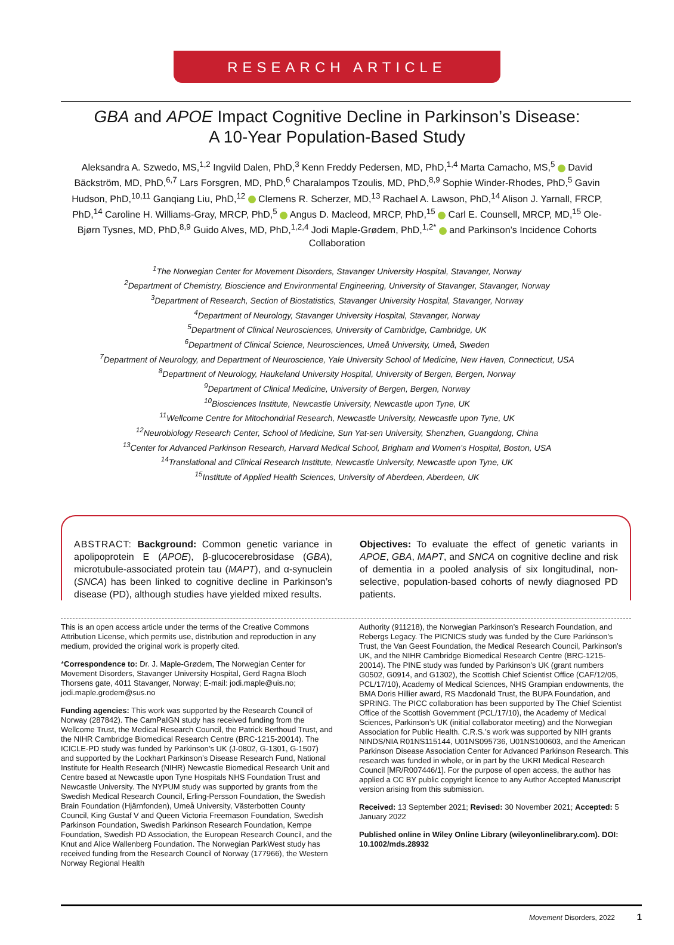RESEARCH ARTICLE
GBA and APOE Impact Cognitive Decline in Parkinson’s Disease:
A 10-Year Population-Based Study
Aleksandra A. Szwedo, MS,<sup>1,2</sup> Ingvild Dalen, PhD,<sup>3</sup> Kenn Freddy Pedersen, MD, PhD,<sup>1,4</sup> Marta Camacho, MS,<sup>5</sup> David Bäckström, MD, PhD,<sup>6,7</sup> Lars Forsgren, MD, PhD,<sup>6</sup> Charalampos Tzoulis, MD, PhD,<sup>8,9</sup> Sophie Winder-Rhodes, PhD,<sup>5</sup> Gavin Hudson, PhD,<sup>10,11</sup> Ganqiang Liu, PhD,<sup>12</sup> Clemens R. Scherzer, MD,<sup>13</sup> Rachael A. Lawson, PhD,<sup>14</sup> Alison J. Yarnall, FRCP, PhD,<sup>14</sup> Caroline H. Williams-Gray, MRCP, PhD,<sup>5</sup> Angus D. Macleod, MRCP, PhD,<sup>15</sup> Carl E. Counsell, MRCP, MD,<sup>15</sup> Ole-Bjørn Tysnes, MD, PhD,<sup>8,9</sup> Guido Alves, MD, PhD,<sup>1,2,4</sup> Jodi Maple-Grødem, PhD,<sup>1,2*</sup> and Parkinson’s Incidence Cohorts Collaboration
<sup>1</sup> The Norwegian Center for Movement Disorders, Stavanger University Hospital, Stavanger, Norway
<sup>2</sup> Department of Chemistry, Bioscience and Environmental Engineering, University of Stavanger, Stavanger, Norway
<sup>3</sup> Department of Research, Section of Biostatistics, Stavanger University Hospital, Stavanger, Norway
<sup>4</sup> Department of Neurology, Stavanger University Hospital, Stavanger, Norway
<sup>5</sup> Department of Clinical Neurosciences, University of Cambridge, Cambridge, UK
<sup>6</sup> Department of Clinical Science, Neurosciences, Umeå University, Umeå, Sweden
<sup>7</sup> Department of Neurology, and Department of Neuroscience, Yale University School of Medicine, New Haven, Connecticut, USA
<sup>8</sup> Department of Neurology, Haukeland University Hospital, University of Bergen, Bergen, Norway
<sup>9</sup> Department of Clinical Medicine, University of Bergen, Bergen, Norway
<sup>10</sup> Biosciences Institute, Newcastle University, Newcastle upon Tyne, UK
<sup>11</sup> Wellcome Centre for Mitochondrial Research, Newcastle University, Newcastle upon Tyne, UK
<sup>12</sup> Neurobiology Research Center, School of Medicine, Sun Yat-sen University, Shenzhen, Guangdong, China
<sup>13</sup> Center for Advanced Parkinson Research, Harvard Medical School, Brigham and Women’s Hospital, Boston, USA
<sup>14</sup> Translational and Clinical Research Institute, Newcastle University, Newcastle upon Tyne, UK
<sup>15</sup> Institute of Applied Health Sciences, University of Aberdeen, Aberdeen, UK
ABSTRACT: Background: Common genetic variance in apolipoprotein E (APOE), β-glucocerebrosidase (GBA), microtubule-associated protein tau (MAPT), and α-synuclein (SNCA) has been linked to cognitive decline in Parkinson’s disease (PD), although studies have yielded mixed results.
Objectives: To evaluate the effect of genetic variants in APOE, GBA, MAPT, and SNCA on cognitive decline and risk of dementia in a pooled analysis of six longitudinal, non-selective, population-based cohorts of newly diagnosed PD patients.
This is an open access article under the terms of the Creative Commons Attribution License, which permits use, distribution and reproduction in any medium, provided the original work is properly cited.
*Correspondence to: Dr. J. Maple-Grødem, The Norwegian Center for Movement Disorders, Stavanger University Hospital, Gerd Ragna Bloch Thorsens gate, 4011 Stavanger, Norway; E-mail: jodi.maple@uis.no; jodi.maple.grodem@sus.no
Funding agencies: This work was supported by the Research Council of Norway (287842). The CamPaIGN study has received funding from the Wellcome Trust, the Medical Research Council, the Patrick Berthoud Trust, and the NIHR Cambridge Biomedical Research Centre (BRC-1215-20014). The ICICLE-PD study was funded by Parkinson’s UK (J-0802, G-1301, G-1507) and supported by the Lockhart Parkinson’s Disease Research Fund, National Institute for Health Research (NIHR) Newcastle Biomedical Research Unit and Centre based at Newcastle upon Tyne Hospitals NHS Foundation Trust and Newcastle University. The NYPUM study was supported by grants from the Swedish Medical Research Council, Erling-Persson Foundation, the Swedish Brain Foundation (Hjärnfonden), Umeå University, Västerbotten County Council, King Gustaf V and Queen Victoria Freemason Foundation, Swedish Parkinson Foundation, Swedish Parkinson Research Foundation, Kempe Foundation, Swedish PD Association, the European Research Council, and the Knut and Alice Wallenberg Foundation. The Norwegian ParkWest study has received funding from the Research Council of Norway (177966), the Western Norway Regional Health
Authority (911218), the Norwegian Parkinson’s Research Foundation, and Rebergs Legacy. The PICNICS study was funded by the Cure Parkinson’s Trust, the Van Geest Foundation, the Medical Research Council, Parkinson’s UK, and the NIHR Cambridge Biomedical Research Centre (BRC-1215-20014). The PINE study was funded by Parkinson’s UK (grant numbers G0502, G0914, and G1302), the Scottish Chief Scientist Office (CAF/12/05, PCL/17/10), Academy of Medical Sciences, NHS Grampian endowments, the BMA Doris Hillier award, RS Macdonald Trust, the BUPA Foundation, and SPRING. The PICC collaboration has been supported by The Chief Scientist Office of the Scottish Government (PCL/17/10), the Academy of Medical Sciences, Parkinson’s UK (initial collaborator meeting) and the Norwegian Association for Public Health. C.R.S.’s work was supported by NIH grants NINDS/NIA R01NS115144, U01NS095736, U01NS100603, and the American Parkinson Disease Association Center for Advanced Parkinson Research. This research was funded in whole, or in part by the UKRI Medical Research Council [MR/R007446/1]. For the purpose of open access, the author has applied a CC BY public copyright licence to any Author Accepted Manuscript version arising from this submission.
Received: 13 September 2021; Revised: 30 November 2021; Accepted: 5 January 2022
Published online in Wiley Online Library (wileyonlinelibrary.com). DOI: 10.1002/mds.28932
Movement Disorders, 2022 1